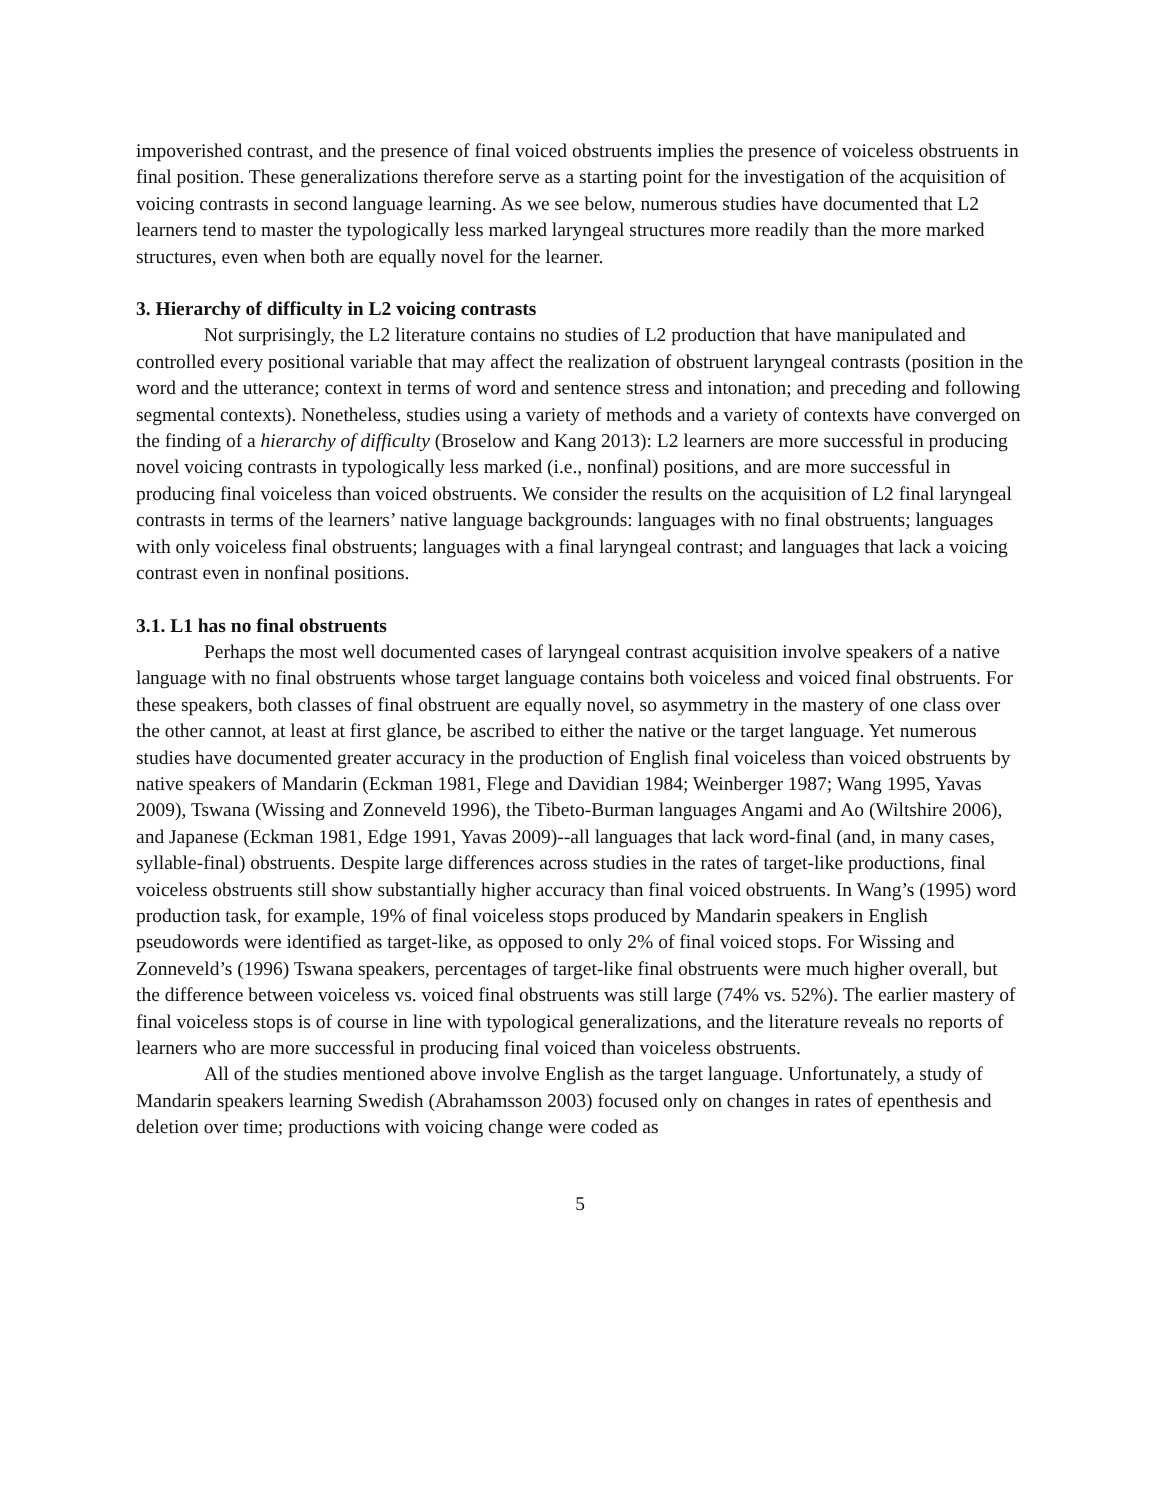impoverished contrast, and the presence of final voiced obstruents implies the presence of voiceless obstruents in final position. These generalizations therefore serve as a starting point for the investigation of the acquisition of voicing contrasts in second language learning. As we see below, numerous studies have documented that L2 learners tend to master the typologically less marked laryngeal structures more readily than the more marked structures, even when both are equally novel for the learner.
3. Hierarchy of difficulty in L2 voicing contrasts
Not surprisingly, the L2 literature contains no studies of L2 production that have manipulated and controlled every positional variable that may affect the realization of obstruent laryngeal contrasts (position in the word and the utterance; context in terms of word and sentence stress and intonation; and preceding and following segmental contexts). Nonetheless, studies using a variety of methods and a variety of contexts have converged on the finding of a hierarchy of difficulty (Broselow and Kang 2013): L2 learners are more successful in producing novel voicing contrasts in typologically less marked (i.e., nonfinal) positions, and are more successful in producing final voiceless than voiced obstruents. We consider the results on the acquisition of L2 final laryngeal contrasts in terms of the learners’ native language backgrounds: languages with no final obstruents; languages with only voiceless final obstruents; languages with a final laryngeal contrast; and languages that lack a voicing contrast even in nonfinal positions.
3.1. L1 has no final obstruents
Perhaps the most well documented cases of laryngeal contrast acquisition involve speakers of a native language with no final obstruents whose target language contains both voiceless and voiced final obstruents. For these speakers, both classes of final obstruent are equally novel, so asymmetry in the mastery of one class over the other cannot, at least at first glance, be ascribed to either the native or the target language. Yet numerous studies have documented greater accuracy in the production of English final voiceless than voiced obstruents by native speakers of Mandarin (Eckman 1981, Flege and Davidian 1984; Weinberger 1987; Wang 1995, Yavas 2009), Tswana (Wissing and Zonneveld 1996), the Tibeto-Burman languages Angami and Ao (Wiltshire 2006), and Japanese (Eckman 1981, Edge 1991, Yavas 2009)--all languages that lack word-final (and, in many cases, syllable-final) obstruents. Despite large differences across studies in the rates of target-like productions, final voiceless obstruents still show substantially higher accuracy than final voiced obstruents. In Wang’s (1995) word production task, for example, 19% of final voiceless stops produced by Mandarin speakers in English pseudowords were identified as target-like, as opposed to only 2% of final voiced stops. For Wissing and Zonneveld’s (1996) Tswana speakers, percentages of target-like final obstruents were much higher overall, but the difference between voiceless vs. voiced final obstruents was still large (74% vs. 52%). The earlier mastery of final voiceless stops is of course in line with typological generalizations, and the literature reveals no reports of learners who are more successful in producing final voiced than voiceless obstruents.
All of the studies mentioned above involve English as the target language. Unfortunately, a study of Mandarin speakers learning Swedish (Abrahamsson 2003) focused only on changes in rates of epenthesis and deletion over time; productions with voicing change were coded as
5